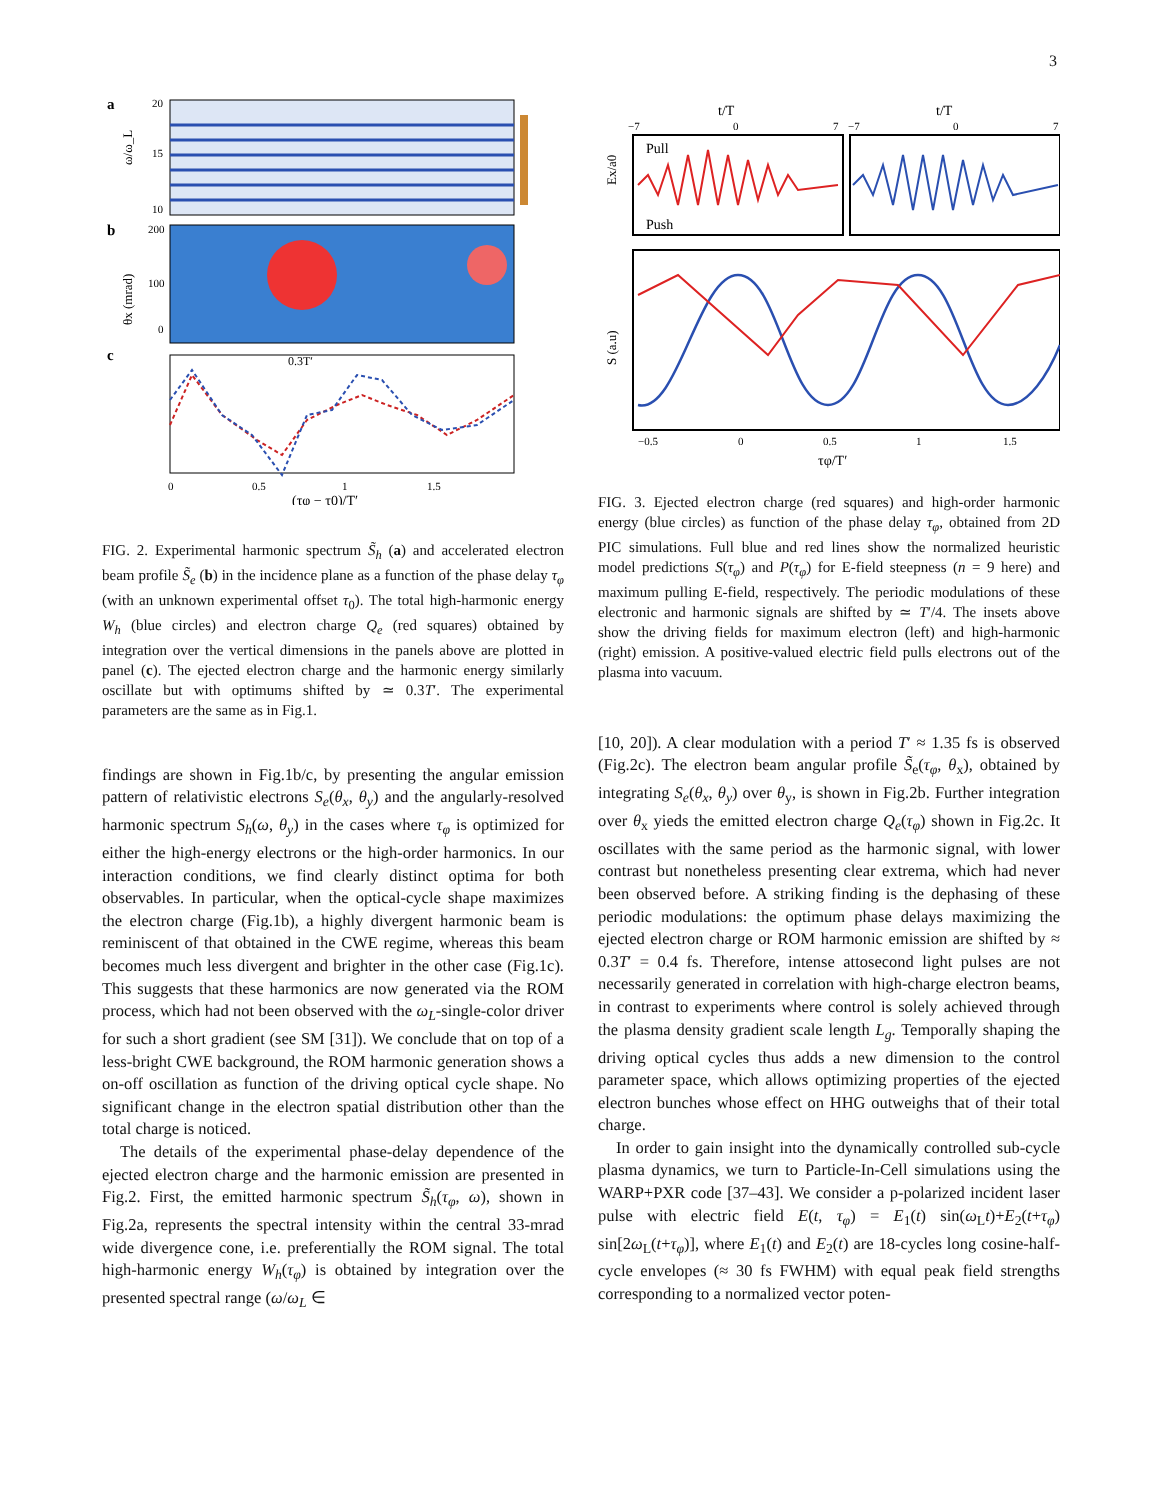3
a
20
15
10
ω/ω_L
b
200
100
0
θx (mrad)
c
0.3T′
0
0.5
1
1.5
(τφ − τ0)/T′
FIG. 2. Experimental harmonic spectrum S̃<sub>h</sub> (a) and accelerated electron beam profile S̃<sub>e</sub> (b) in the incidence plane as a function of the phase delay τ<sub>φ</sub> (with an unknown experimental offset τ<sub>0</sub>). The total high-harmonic energy W<sub>h</sub> (blue circles) and electron charge Q<sub>e</sub> (red squares) obtained by integration over the vertical dimensions in the panels above are plotted in panel (c). The ejected electron charge and the harmonic energy similarly oscillate but with optimums shifted by ≃ 0.3T′. The experimental parameters are the same as in Fig.1.
findings are shown in Fig.1b/c, by presenting the angular emission pattern of relativistic electrons S<sub>e</sub>(θ<sub>x</sub>, θ<sub>y</sub>) and the angularly-resolved harmonic spectrum S<sub>h</sub>(ω, θ<sub>y</sub>) in the cases where τ<sub>φ</sub> is optimized for either the high-energy electrons or the high-order harmonics. In our interaction conditions, we find clearly distinct optima for both observables. In particular, when the optical-cycle shape maximizes the electron charge (Fig.1b), a highly divergent harmonic beam is reminiscent of that obtained in the CWE regime, whereas this beam becomes much less divergent and brighter in the other case (Fig.1c). This suggests that these harmonics are now generated via the ROM process, which had not been observed with the ω<sub>L</sub>-single-color driver for such a short gradient (see SM [31]). We conclude that on top of a less-bright CWE background, the ROM harmonic generation shows a on-off oscillation as function of the driving optical cycle shape. No significant change in the electron spatial distribution other than the total charge is noticed.
The details of the experimental phase-delay dependence of the ejected electron charge and the harmonic emission are presented in Fig.2. First, the emitted harmonic spectrum S̃<sub>h</sub>(τ<sub>φ</sub>, ω), shown in Fig.2a, represents the spectral intensity within the central 33-mrad wide divergence cone, i.e. preferentially the ROM signal. The total high-harmonic energy W<sub>h</sub>(τ<sub>φ</sub>) is obtained by integration over the presented spectral range (ω/ω<sub>L</sub> ∈
t/T
t/T
−7
0
7
−7
0
7
Pull
Push
Ex/a0
S (a.u)
−0.5
0
0.5
1
1.5
τφ/T′
FIG. 3. Ejected electron charge (red squares) and high-order harmonic energy (blue circles) as function of the phase delay τ<sub>φ</sub>, obtained from 2D PIC simulations. Full blue and red lines show the normalized heuristic model predictions S(τ<sub>φ</sub>) and P(τ<sub>φ</sub>) for E-field steepness (n = 9 here) and maximum pulling E-field, respectively. The periodic modulations of these electronic and harmonic signals are shifted by ≃ T′/4. The insets above show the driving fields for maximum electron (left) and high-harmonic (right) emission. A positive-valued electric field pulls electrons out of the plasma into vacuum.
[10, 20]). A clear modulation with a period T′ ≈ 1.35 fs is observed (Fig.2c). The electron beam angular profile S̃<sub>e</sub>(τ<sub>φ</sub>, θ<sub>x</sub>), obtained by integrating S<sub>e</sub>(θ<sub>x</sub>, θ<sub>y</sub>) over θ<sub>y</sub>, is shown in Fig.2b. Further integration over θ<sub>x</sub> yieds the emitted electron charge Q<sub>e</sub>(τ<sub>φ</sub>) shown in Fig.2c. It oscillates with the same period as the harmonic signal, with lower contrast but nonetheless presenting clear extrema, which had never been observed before. A striking finding is the dephasing of these periodic modulations: the optimum phase delays maximizing the ejected electron charge or ROM harmonic emission are shifted by ≈ 0.3T′ = 0.4 fs. Therefore, intense attosecond light pulses are not necessarily generated in correlation with high-charge electron beams, in contrast to experiments where control is solely achieved through the plasma density gradient scale length L<sub>g</sub>. Temporally shaping the driving optical cycles thus adds a new dimension to the control parameter space, which allows optimizing properties of the ejected electron bunches whose effect on HHG outweighs that of their total charge.
In order to gain insight into the dynamically controlled sub-cycle plasma dynamics, we turn to Particle-In-Cell simulations using the WARP+PXR code [37–43]. We consider a p-polarized incident laser pulse with electric field E(t, τ<sub>φ</sub>) = E<sub>1</sub>(t) sin(ω<sub>L</sub>t)+E<sub>2</sub>(t+τ<sub>φ</sub>) sin[2ω<sub>L</sub>(t+τ<sub>φ</sub>)], where E<sub>1</sub>(t) and E<sub>2</sub>(t) are 18-cycles long cosine-half-cycle envelopes (≈ 30 fs FWHM) with equal peak field strengths corresponding to a normalized vector poten-